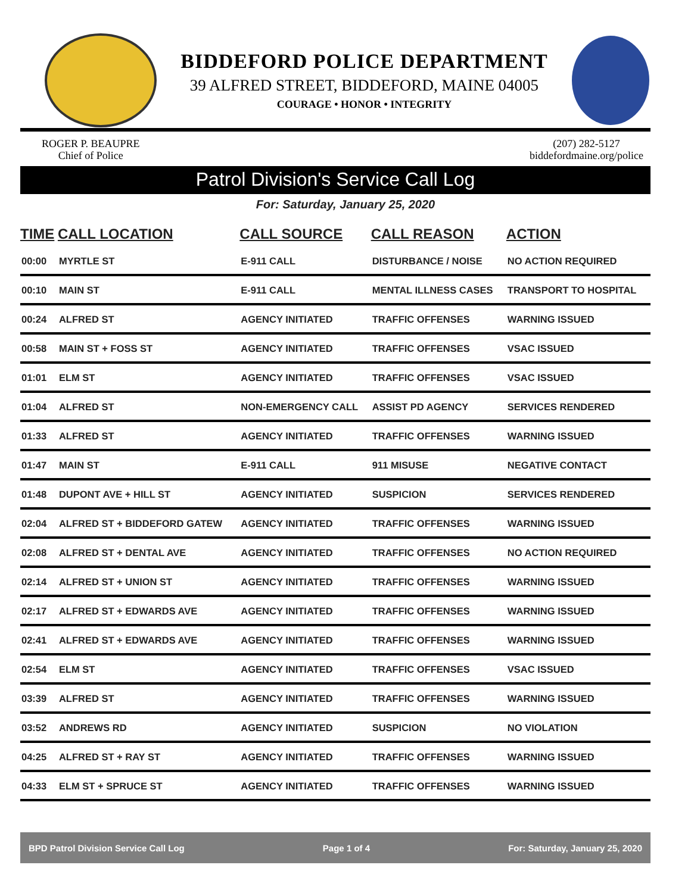BIDDEFORD POLICE DEPARTMENT
39 ALFRED STREET, BIDDEFORD, MAINE 04005
COURAGE • HONOR • INTEGRITY
ROGER P. BEAUPRE
Chief of Police
(207) 282-5127
biddefordmaine.org/police
Patrol Division's Service Call Log
For: Saturday, January 25, 2020
| TIME | CALL LOCATION | CALL SOURCE | CALL REASON | ACTION |
| --- | --- | --- | --- | --- |
| 00:00 | MYRTLE ST | E-911 CALL | DISTURBANCE / NOISE | NO ACTION REQUIRED |
| 00:10 | MAIN ST | E-911 CALL | MENTAL ILLNESS CASES | TRANSPORT TO HOSPITAL |
| 00:24 | ALFRED ST | AGENCY INITIATED | TRAFFIC OFFENSES | WARNING ISSUED |
| 00:58 | MAIN ST + FOSS ST | AGENCY INITIATED | TRAFFIC OFFENSES | VSAC ISSUED |
| 01:01 | ELM ST | AGENCY INITIATED | TRAFFIC OFFENSES | VSAC ISSUED |
| 01:04 | ALFRED ST | NON-EMERGENCY CALL | ASSIST PD AGENCY | SERVICES RENDERED |
| 01:33 | ALFRED ST | AGENCY INITIATED | TRAFFIC OFFENSES | WARNING ISSUED |
| 01:47 | MAIN ST | E-911 CALL | 911 MISUSE | NEGATIVE CONTACT |
| 01:48 | DUPONT AVE + HILL ST | AGENCY INITIATED | SUSPICION | SERVICES RENDERED |
| 02:04 | ALFRED ST + BIDDEFORD GATEW | AGENCY INITIATED | TRAFFIC OFFENSES | WARNING ISSUED |
| 02:08 | ALFRED ST + DENTAL AVE | AGENCY INITIATED | TRAFFIC OFFENSES | NO ACTION REQUIRED |
| 02:14 | ALFRED ST + UNION ST | AGENCY INITIATED | TRAFFIC OFFENSES | WARNING ISSUED |
| 02:17 | ALFRED ST + EDWARDS AVE | AGENCY INITIATED | TRAFFIC OFFENSES | WARNING ISSUED |
| 02:41 | ALFRED ST + EDWARDS AVE | AGENCY INITIATED | TRAFFIC OFFENSES | WARNING ISSUED |
| 02:54 | ELM ST | AGENCY INITIATED | TRAFFIC OFFENSES | VSAC ISSUED |
| 03:39 | ALFRED ST | AGENCY INITIATED | TRAFFIC OFFENSES | WARNING ISSUED |
| 03:52 | ANDREWS RD | AGENCY INITIATED | SUSPICION | NO VIOLATION |
| 04:25 | ALFRED ST + RAY ST | AGENCY INITIATED | TRAFFIC OFFENSES | WARNING ISSUED |
| 04:33 | ELM ST + SPRUCE ST | AGENCY INITIATED | TRAFFIC OFFENSES | WARNING ISSUED |
BPD Patrol Division Service Call Log Page 1 of 4 For: Saturday, January 25, 2020